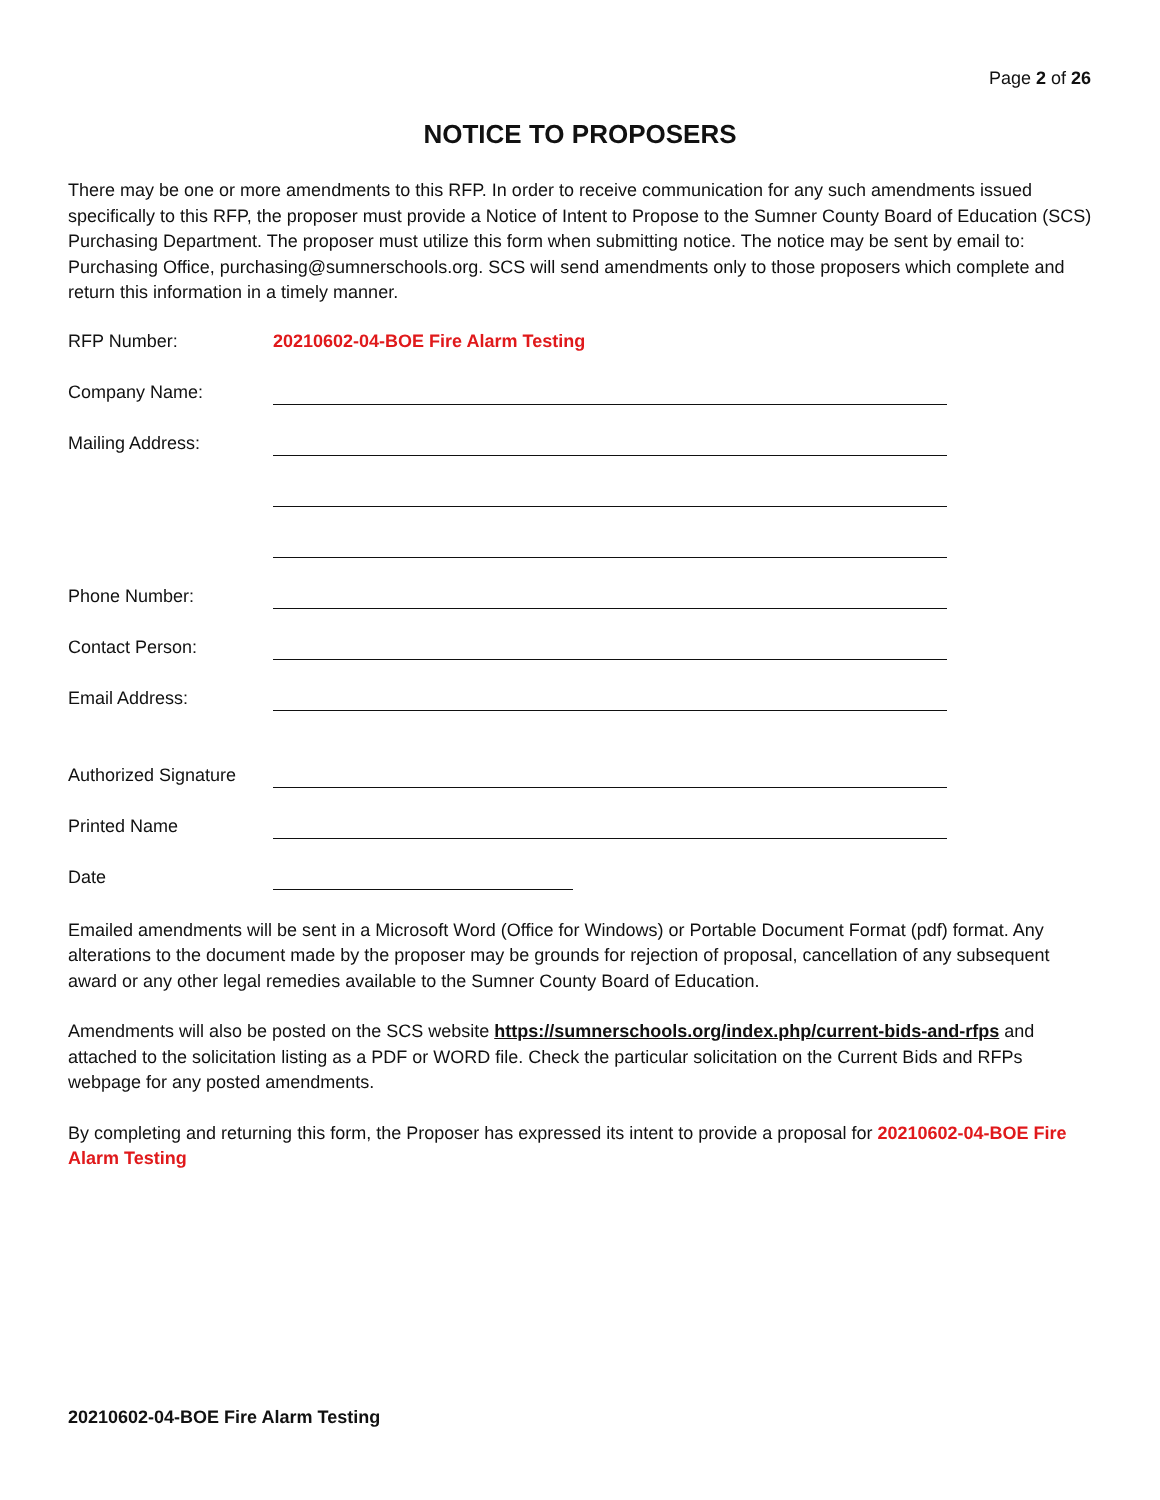Page 2 of 26
NOTICE TO PROPOSERS
There may be one or more amendments to this RFP. In order to receive communication for any such amendments issued specifically to this RFP, the proposer must provide a Notice of Intent to Propose to the Sumner County Board of Education (SCS) Purchasing Department. The proposer must utilize this form when submitting notice. The notice may be sent by email to: Purchasing Office, purchasing@sumnerschools.org. SCS will send amendments only to those proposers which complete and return this information in a timely manner.
RFP Number: 20210602-04-BOE Fire Alarm Testing
Company Name:
Mailing Address:
Phone Number:
Contact Person:
Email Address:
Authorized Signature
Printed Name
Date
Emailed amendments will be sent in a Microsoft Word (Office for Windows) or Portable Document Format (pdf) format. Any alterations to the document made by the proposer may be grounds for rejection of proposal, cancellation of any subsequent award or any other legal remedies available to the Sumner County Board of Education.
Amendments will also be posted on the SCS website https://sumnerschools.org/index.php/current-bids-and-rfps and attached to the solicitation listing as a PDF or WORD file. Check the particular solicitation on the Current Bids and RFPs webpage for any posted amendments.
By completing and returning this form, the Proposer has expressed its intent to provide a proposal for 20210602-04-BOE Fire Alarm Testing
20210602-04-BOE Fire Alarm Testing